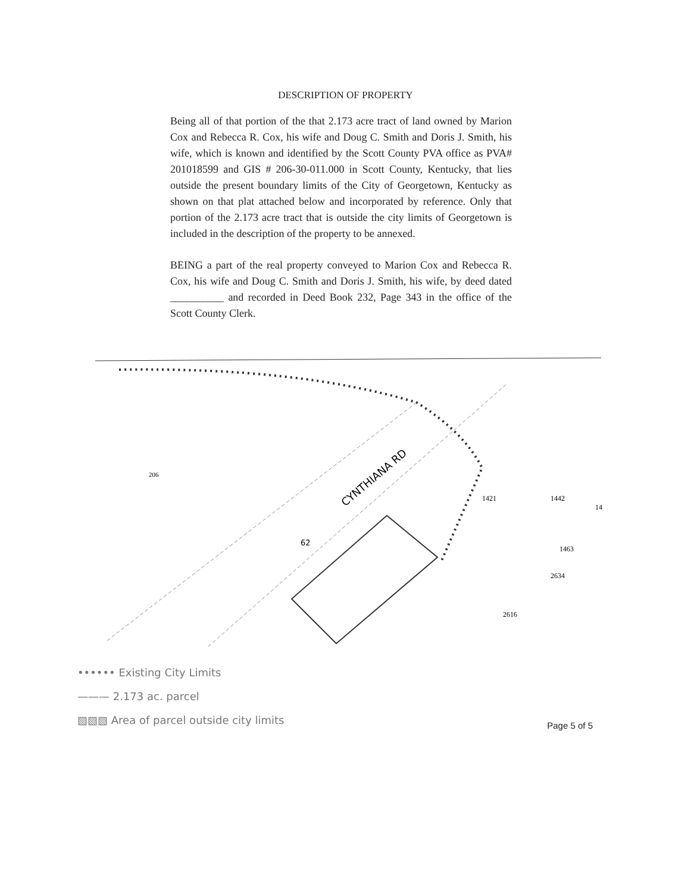DESCRIPTION OF PROPERTY
Being all of that portion of the that 2.173 acre tract of land owned by Marion Cox and Rebecca R. Cox, his wife and Doug C. Smith and Doris J. Smith, his wife, which is known and identified by the Scott County PVA office as PVA# 201018599 and GIS # 206-30-011.000 in Scott County, Kentucky, that lies outside the present boundary limits of the City of Georgetown, Kentucky as shown on that plat attached below and incorporated by reference. Only that portion of the 2.173 acre tract that is outside the city limits of Georgetown is included in the description of the property to be annexed.
BEING a part of the real property conveyed to Marion Cox and Rebecca R. Cox, his wife and Doug C. Smith and Doris J. Smith, his wife, by deed dated __________ and recorded in Deed Book 232, Page 343 in the office of the Scott County Clerk.
CYNTHIANA RD
62
206
1421
1442
14
1463
2634
2616
•••••• Existing City Limits
——— 2.173 ac. parcel
▧▧▧ Area of parcel outside city limits
Page 5 of 5